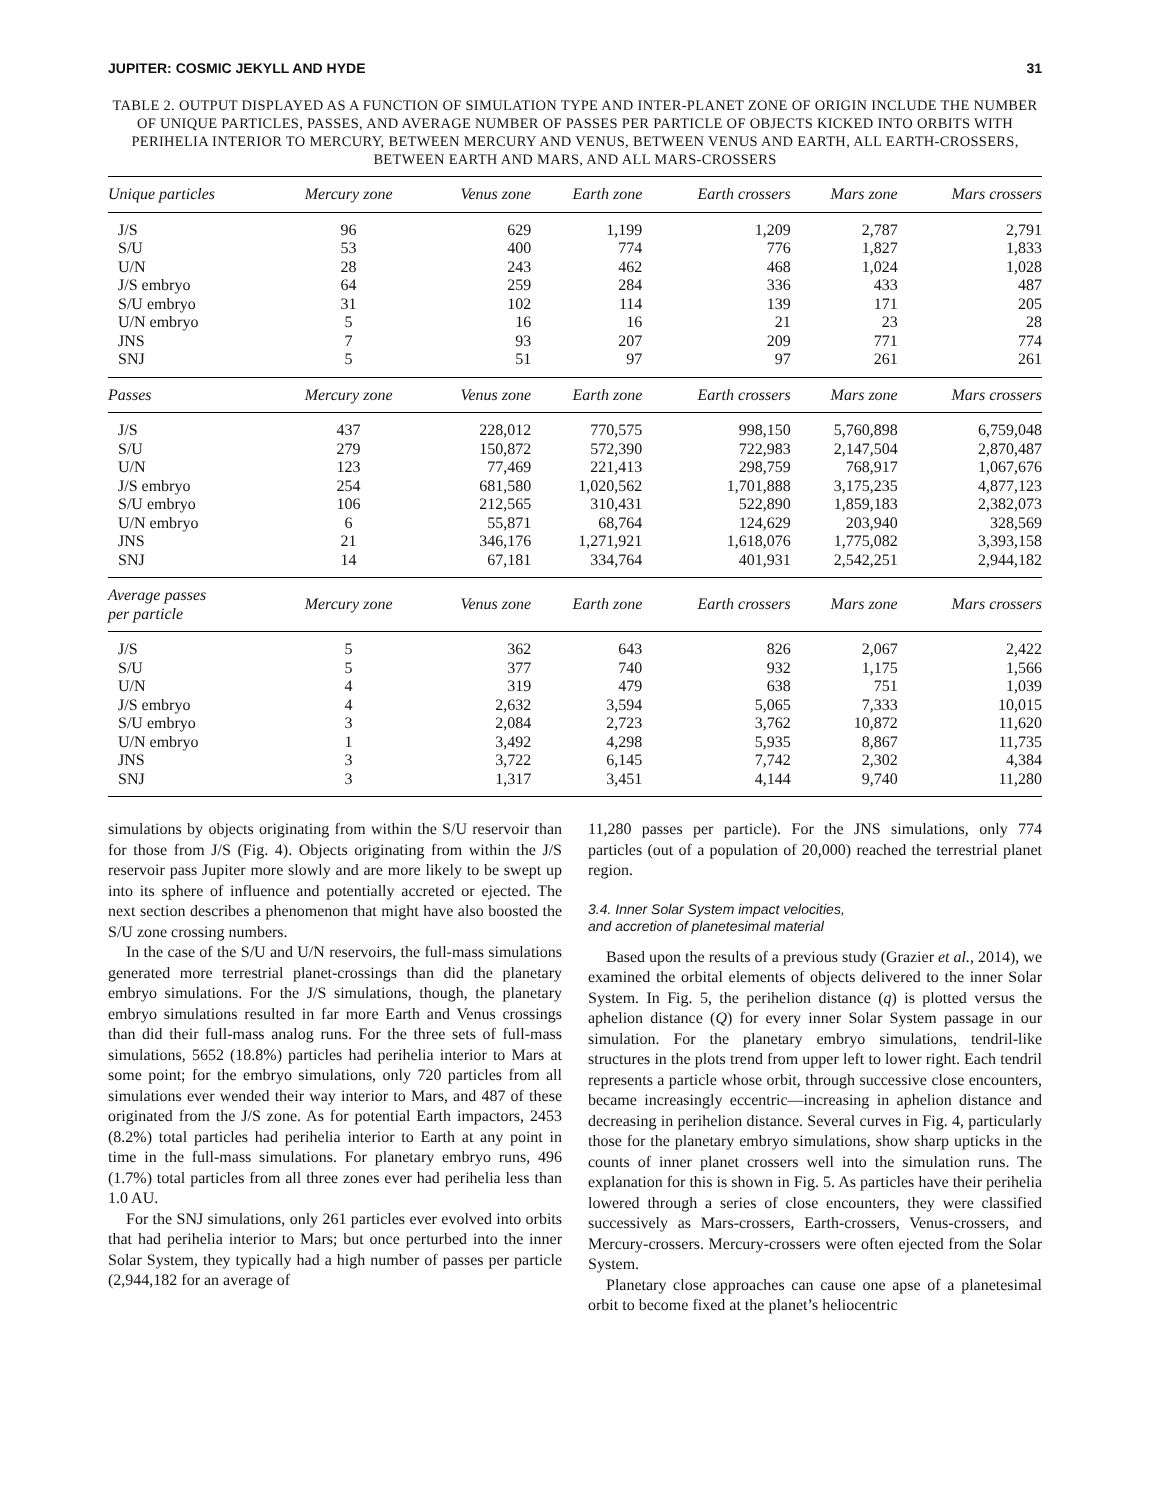JUPITER: COSMIC JEKYLL AND HYDE 31
TABLE 2. OUTPUT DISPLAYED AS A FUNCTION OF SIMULATION TYPE AND INTER-PLANET ZONE OF ORIGIN INCLUDE THE NUMBER OF UNIQUE PARTICLES, PASSES, AND AVERAGE NUMBER OF PASSES PER PARTICLE OF OBJECTS KICKED INTO ORBITS WITH PERIHELIA INTERIOR TO MERCURY, BETWEEN MERCURY AND VENUS, BETWEEN VENUS AND EARTH, ALL EARTH-CROSSERS, BETWEEN EARTH AND MARS, AND ALL MARS-CROSSERS
| Unique particles | Mercury zone | Venus zone | Earth zone | Earth crossers | Mars zone | Mars crossers |
| --- | --- | --- | --- | --- | --- | --- |
| J/S | 96 | 629 | 1,199 | 1,209 | 2,787 | 2,791 |
| S/U | 53 | 400 | 774 | 776 | 1,827 | 1,833 |
| U/N | 28 | 243 | 462 | 468 | 1,024 | 1,028 |
| J/S embryo | 64 | 259 | 284 | 336 | 433 | 487 |
| S/U embryo | 31 | 102 | 114 | 139 | 171 | 205 |
| U/N embryo | 5 | 16 | 16 | 21 | 23 | 28 |
| JNS | 7 | 93 | 207 | 209 | 771 | 774 |
| SNJ | 5 | 51 | 97 | 97 | 261 | 261 |
| Passes | Mercury zone | Venus zone | Earth zone | Earth crossers | Mars zone | Mars crossers |
| J/S | 437 | 228,012 | 770,575 | 998,150 | 5,760,898 | 6,759,048 |
| S/U | 279 | 150,872 | 572,390 | 722,983 | 2,147,504 | 2,870,487 |
| U/N | 123 | 77,469 | 221,413 | 298,759 | 768,917 | 1,067,676 |
| J/S embryo | 254 | 681,580 | 1,020,562 | 1,701,888 | 3,175,235 | 4,877,123 |
| S/U embryo | 106 | 212,565 | 310,431 | 522,890 | 1,859,183 | 2,382,073 |
| U/N embryo | 6 | 55,871 | 68,764 | 124,629 | 203,940 | 328,569 |
| JNS | 21 | 346,176 | 1,271,921 | 1,618,076 | 1,775,082 | 3,393,158 |
| SNJ | 14 | 67,181 | 334,764 | 401,931 | 2,542,251 | 2,944,182 |
| Average passes per particle | Mercury zone | Venus zone | Earth zone | Earth crossers | Mars zone | Mars crossers |
| J/S | 5 | 362 | 643 | 826 | 2,067 | 2,422 |
| S/U | 5 | 377 | 740 | 932 | 1,175 | 1,566 |
| U/N | 4 | 319 | 479 | 638 | 751 | 1,039 |
| J/S embryo | 4 | 2,632 | 3,594 | 5,065 | 7,333 | 10,015 |
| S/U embryo | 3 | 2,084 | 2,723 | 3,762 | 10,872 | 11,620 |
| U/N embryo | 1 | 3,492 | 4,298 | 5,935 | 8,867 | 11,735 |
| JNS | 3 | 3,722 | 6,145 | 7,742 | 2,302 | 4,384 |
| SNJ | 3 | 1,317 | 3,451 | 4,144 | 9,740 | 11,280 |
simulations by objects originating from within the S/U reservoir than for those from J/S (Fig. 4). Objects originating from within the J/S reservoir pass Jupiter more slowly and are more likely to be swept up into its sphere of influence and potentially accreted or ejected. The next section describes a phenomenon that might have also boosted the S/U zone crossing numbers.
In the case of the S/U and U/N reservoirs, the full-mass simulations generated more terrestrial planet-crossings than did the planetary embryo simulations. For the J/S simulations, though, the planetary embryo simulations resulted in far more Earth and Venus crossings than did their full-mass analog runs. For the three sets of full-mass simulations, 5652 (18.8%) particles had perihelia interior to Mars at some point; for the embryo simulations, only 720 particles from all simulations ever wended their way interior to Mars, and 487 of these originated from the J/S zone. As for potential Earth impactors, 2453 (8.2%) total particles had perihelia interior to Earth at any point in time in the full-mass simulations. For planetary embryo runs, 496 (1.7%) total particles from all three zones ever had perihelia less than 1.0 AU.
For the SNJ simulations, only 261 particles ever evolved into orbits that had perihelia interior to Mars; but once perturbed into the inner Solar System, they typically had a high number of passes per particle (2,944,182 for an average of
11,280 passes per particle). For the JNS simulations, only 774 particles (out of a population of 20,000) reached the terrestrial planet region.
3.4. Inner Solar System impact velocities,
and accretion of planetesimal material
Based upon the results of a previous study (Grazier et al., 2014), we examined the orbital elements of objects delivered to the inner Solar System. In Fig. 5, the perihelion distance (q) is plotted versus the aphelion distance (Q) for every inner Solar System passage in our simulation. For the planetary embryo simulations, tendril-like structures in the plots trend from upper left to lower right. Each tendril represents a particle whose orbit, through successive close encounters, became increasingly eccentric—increasing in aphelion distance and decreasing in perihelion distance. Several curves in Fig. 4, particularly those for the planetary embryo simulations, show sharp upticks in the counts of inner planet crossers well into the simulation runs. The explanation for this is shown in Fig. 5. As particles have their perihelia lowered through a series of close encounters, they were classified successively as Mars-crossers, Earth-crossers, Venus-crossers, and Mercury-crossers. Mercury-crossers were often ejected from the Solar System.
Planetary close approaches can cause one apse of a planetesimal orbit to become fixed at the planet’s heliocentric